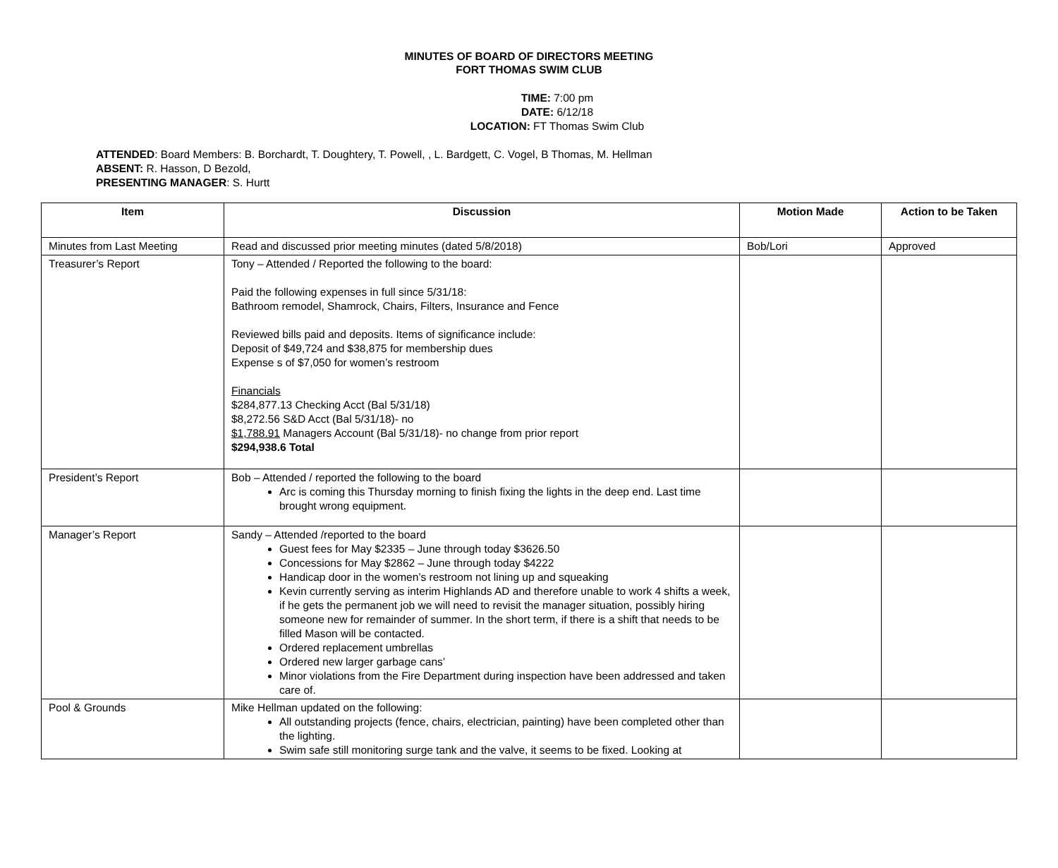MINUTES OF BOARD OF DIRECTORS MEETING
FORT THOMAS SWIM CLUB
TIME: 7:00 pm
DATE: 6/12/18
LOCATION: FT Thomas Swim Club
ATTENDED: Board Members: B. Borchardt, T. Doughtery, T. Powell, , L. Bardgett, C. Vogel, B Thomas, M. Hellman
ABSENT: R. Hasson, D Bezold,
PRESENTING MANAGER: S. Hurtt
| Item | Discussion | Motion Made | Action to be Taken |
| --- | --- | --- | --- |
| Minutes from Last Meeting | Read and discussed prior meeting minutes (dated 5/8/2018) | Bob/Lori | Approved |
| Treasurer’s Report | Tony – Attended / Reported the following to the board: Paid the following expenses in full since 5/31/18: Bathroom remodel, Shamrock, Chairs, Filters, Insurance and Fence Reviewed bills paid and deposits. Items of significance include: Deposit of $49,724 and $38,875 for membership dues Expense s of $7,050 for women’s restroom Financials $284,877.13 Checking Acct (Bal 5/31/18) $8,272.56 S&D Acct (Bal 5/31/18)- no $1,788.91 Managers Account (Bal 5/31/18)- no change from prior report $294,938.6 Total | | |
| President’s Report | Bob – Attended / reported the following to the board Arc is coming this Thursday morning to finish fixing the lights in the deep end. Last time brought wrong equipment. | | |
| Manager’s Report | Sandy – Attended /reported to the board Guest fees for May $2335 – June through today $3626.50 Concessions for May $2862 – June through today $4222 Handicap door in the women’s restroom not lining up and squeaking Kevin currently serving as interim Highlands AD and therefore unable to work 4 shifts a week, if he gets the permanent job we will need to revisit the manager situation, possibly hiring someone new for remainder of summer. In the short term, if there is a shift that needs to be filled Mason will be contacted. Ordered replacement umbrellas Ordered new larger garbage cans’ Minor violations from the Fire Department during inspection have been addressed and taken care of. | | |
| Pool & Grounds | Mike Hellman updated on the following: All outstanding projects (fence, chairs, electrician, painting) have been completed other than the lighting. Swim safe still monitoring surge tank and the valve, it seems to be fixed. Looking at | | |